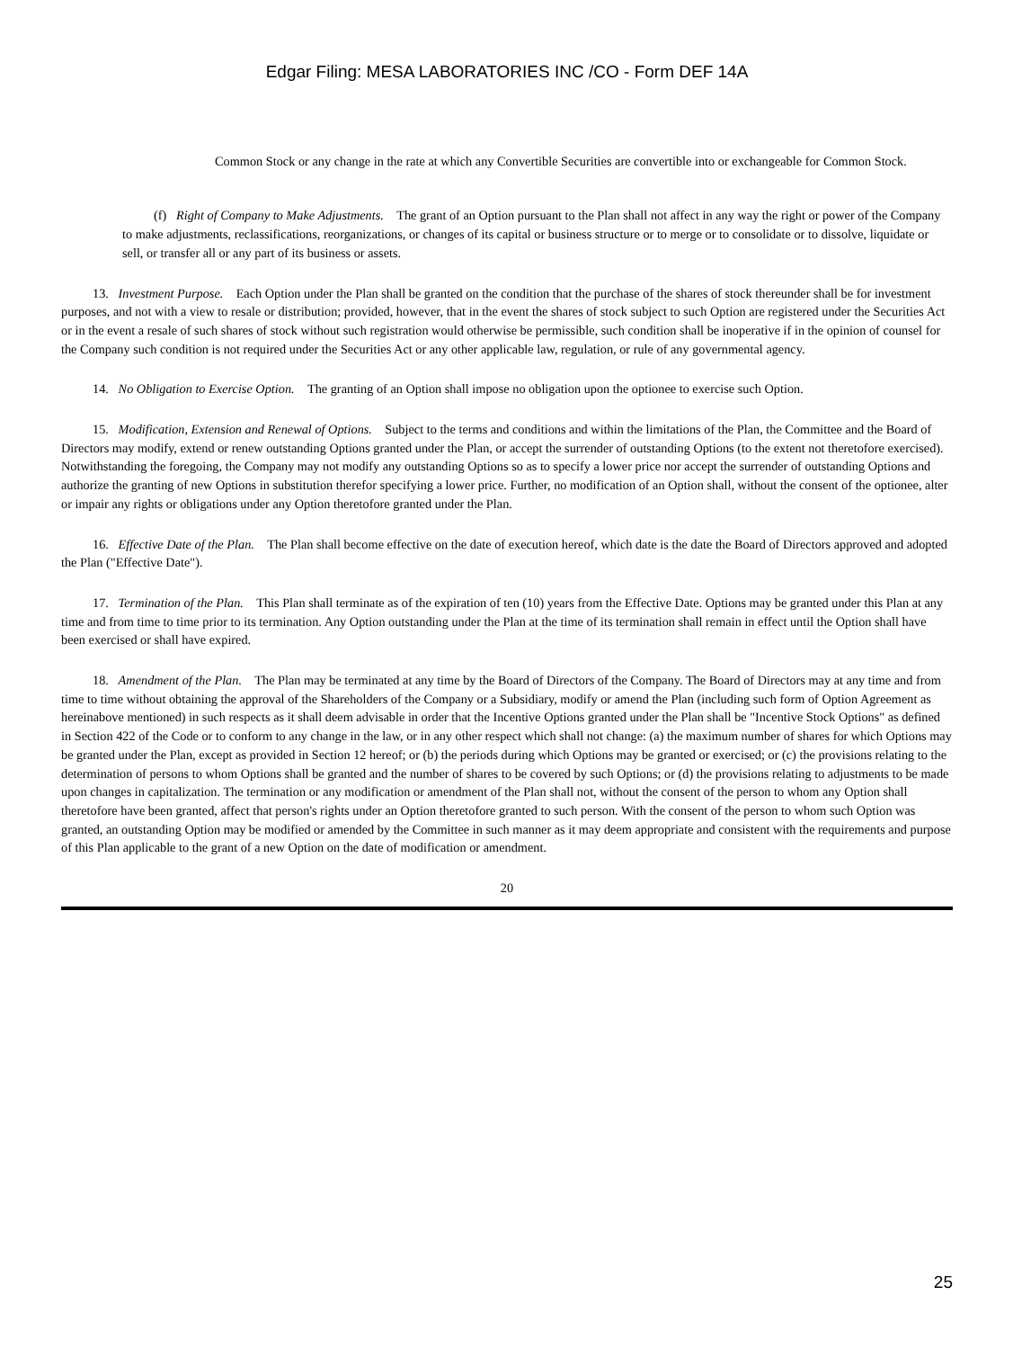Edgar Filing: MESA LABORATORIES INC /CO - Form DEF 14A
Common Stock or any change in the rate at which any Convertible Securities are convertible into or exchangeable for Common Stock.
(f) Right of Company to Make Adjustments. The grant of an Option pursuant to the Plan shall not affect in any way the right or power of the Company to make adjustments, reclassifications, reorganizations, or changes of its capital or business structure or to merge or to consolidate or to dissolve, liquidate or sell, or transfer all or any part of its business or assets.
13. Investment Purpose. Each Option under the Plan shall be granted on the condition that the purchase of the shares of stock thereunder shall be for investment purposes, and not with a view to resale or distribution; provided, however, that in the event the shares of stock subject to such Option are registered under the Securities Act or in the event a resale of such shares of stock without such registration would otherwise be permissible, such condition shall be inoperative if in the opinion of counsel for the Company such condition is not required under the Securities Act or any other applicable law, regulation, or rule of any governmental agency.
14. No Obligation to Exercise Option. The granting of an Option shall impose no obligation upon the optionee to exercise such Option.
15. Modification, Extension and Renewal of Options. Subject to the terms and conditions and within the limitations of the Plan, the Committee and the Board of Directors may modify, extend or renew outstanding Options granted under the Plan, or accept the surrender of outstanding Options (to the extent not theretofore exercised). Notwithstanding the foregoing, the Company may not modify any outstanding Options so as to specify a lower price nor accept the surrender of outstanding Options and authorize the granting of new Options in substitution therefor specifying a lower price. Further, no modification of an Option shall, without the consent of the optionee, alter or impair any rights or obligations under any Option theretofore granted under the Plan.
16. Effective Date of the Plan. The Plan shall become effective on the date of execution hereof, which date is the date the Board of Directors approved and adopted the Plan ("Effective Date").
17. Termination of the Plan. This Plan shall terminate as of the expiration of ten (10) years from the Effective Date. Options may be granted under this Plan at any time and from time to time prior to its termination. Any Option outstanding under the Plan at the time of its termination shall remain in effect until the Option shall have been exercised or shall have expired.
18. Amendment of the Plan. The Plan may be terminated at any time by the Board of Directors of the Company. The Board of Directors may at any time and from time to time without obtaining the approval of the Shareholders of the Company or a Subsidiary, modify or amend the Plan (including such form of Option Agreement as hereinabove mentioned) in such respects as it shall deem advisable in order that the Incentive Options granted under the Plan shall be "Incentive Stock Options" as defined in Section 422 of the Code or to conform to any change in the law, or in any other respect which shall not change: (a) the maximum number of shares for which Options may be granted under the Plan, except as provided in Section 12 hereof; or (b) the periods during which Options may be granted or exercised; or (c) the provisions relating to the determination of persons to whom Options shall be granted and the number of shares to be covered by such Options; or (d) the provisions relating to adjustments to be made upon changes in capitalization. The termination or any modification or amendment of the Plan shall not, without the consent of the person to whom any Option shall theretofore have been granted, affect that person's rights under an Option theretofore granted to such person. With the consent of the person to whom such Option was granted, an outstanding Option may be modified or amended by the Committee in such manner as it may deem appropriate and consistent with the requirements and purpose of this Plan applicable to the grant of a new Option on the date of modification or amendment.
20
25